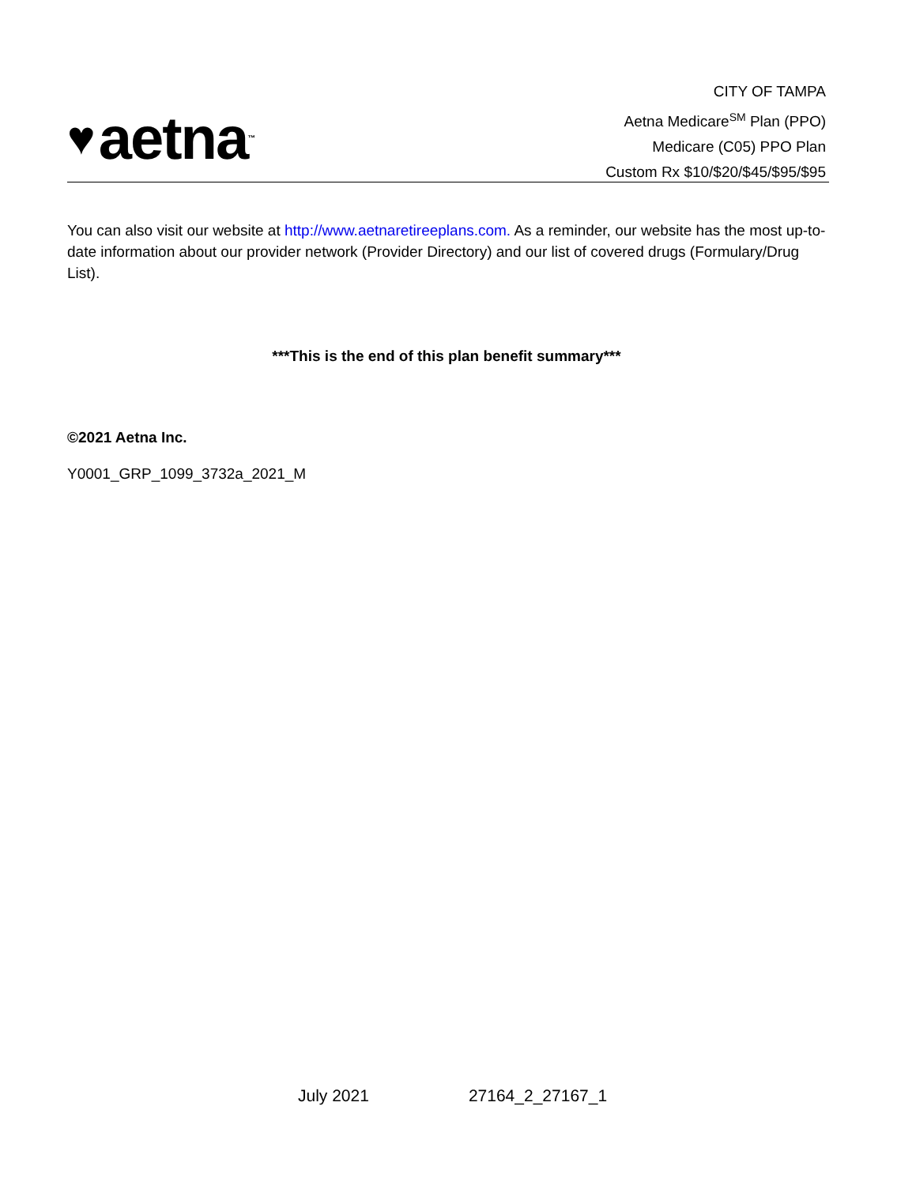♥ aetna<sup>™</sup>
CITY OF TAMPA
Aetna Medicare<sup>SM</sup> Plan (PPO)
Medicare (C05) PPO Plan
Custom Rx $10/$20/$45/$95/$95
You can also visit our website at http://www.aetnaretireeplans.com. As a reminder, our website has the most up-to-date information about our provider network (Provider Directory) and our list of covered drugs (Formulary/Drug List).
***This is the end of this plan benefit summary***
©2021 Aetna Inc.
Y0001_GRP_1099_3732a_2021_M
July 2021 27164_2_27167_1